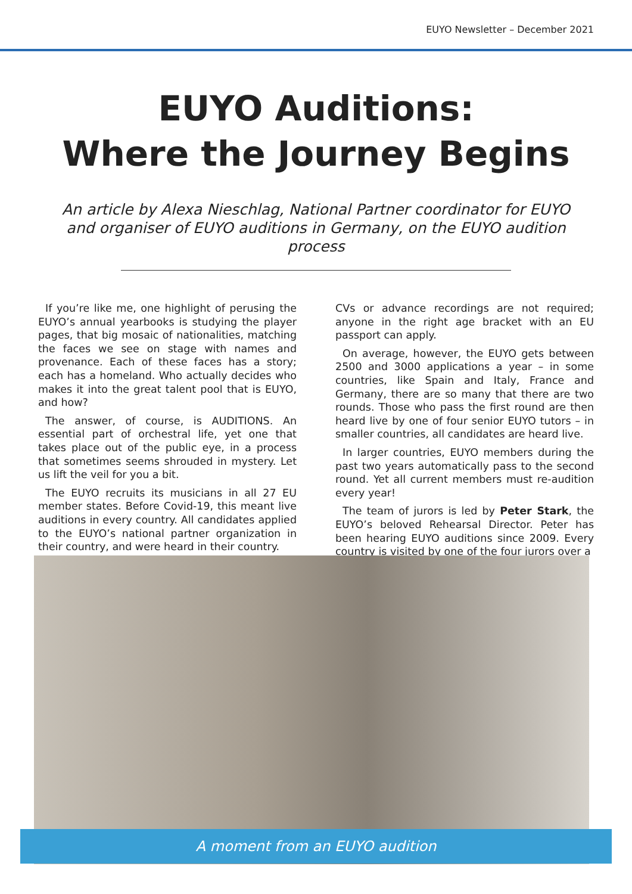EUYO Newsletter – December 2021
EUYO Auditions:
Where the Journey Begins
An article by Alexa Nieschlag, National Partner coordinator for EUYO and organiser of EUYO auditions in Germany, on the EUYO audition process
If you’re like me, one highlight of perusing the EUYO’s annual yearbooks is studying the player pages, that big mosaic of nationalities, matching the faces we see on stage with names and provenance. Each of these faces has a story; each has a homeland. Who actually decides who makes it into the great talent pool that is EUYO, and how?
The answer, of course, is AUDITIONS. An essential part of orchestral life, yet one that takes place out of the public eye, in a process that sometimes seems shrouded in mystery. Let us lift the veil for you a bit.
The EUYO recruits its musicians in all 27 EU member states. Before Covid-19, this meant live auditions in every country. All candidates applied to the EUYO’s national partner organization in their country, and were heard in their country.
CVs or advance recordings are not required; anyone in the right age bracket with an EU passport can apply.
On average, however, the EUYO gets between 2500 and 3000 applications a year – in some countries, like Spain and Italy, France and Germany, there are so many that there are two rounds. Those who pass the first round are then heard live by one of four senior EUYO tutors – in smaller countries, all candidates are heard live.
In larger countries, EUYO members during the past two years automatically pass to the second round. Yet all current members must re-audition every year!
The team of jurors is led by Peter Stark, the EUYO’s beloved Rehearsal Director. Peter has been hearing EUYO auditions since 2009. Every country is visited by one of the four jurors over a
A moment from an EUYO audition